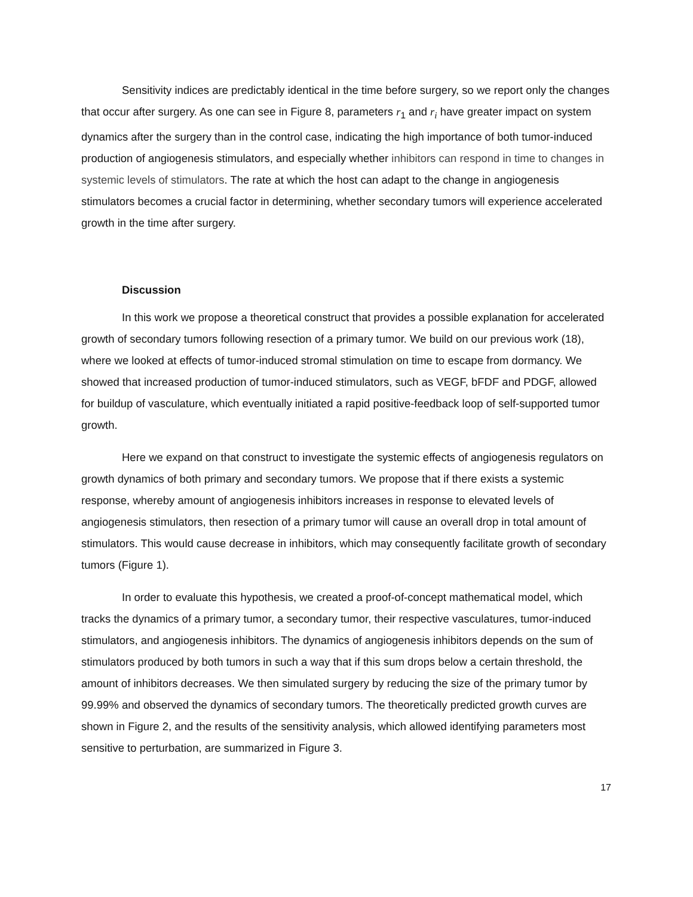Sensitivity indices are predictably identical in the time before surgery, so we report only the changes that occur after surgery. As one can see in Figure 8, parameters r<sub>1</sub> and r<sub>i</sub> have greater impact on system dynamics after the surgery than in the control case, indicating the high importance of both tumor-induced production of angiogenesis stimulators, and especially whether inhibitors can respond in time to changes in systemic levels of stimulators. The rate at which the host can adapt to the change in angiogenesis stimulators becomes a crucial factor in determining, whether secondary tumors will experience accelerated growth in the time after surgery.
Discussion
In this work we propose a theoretical construct that provides a possible explanation for accelerated growth of secondary tumors following resection of a primary tumor. We build on our previous work (18), where we looked at effects of tumor-induced stromal stimulation on time to escape from dormancy. We showed that increased production of tumor-induced stimulators, such as VEGF, bFDF and PDGF, allowed for buildup of vasculature, which eventually initiated a rapid positive-feedback loop of self-supported tumor growth.
Here we expand on that construct to investigate the systemic effects of angiogenesis regulators on growth dynamics of both primary and secondary tumors. We propose that if there exists a systemic response, whereby amount of angiogenesis inhibitors increases in response to elevated levels of angiogenesis stimulators, then resection of a primary tumor will cause an overall drop in total amount of stimulators. This would cause decrease in inhibitors, which may consequently facilitate growth of secondary tumors (Figure 1).
In order to evaluate this hypothesis, we created a proof-of-concept mathematical model, which tracks the dynamics of a primary tumor, a secondary tumor, their respective vasculatures, tumor-induced stimulators, and angiogenesis inhibitors. The dynamics of angiogenesis inhibitors depends on the sum of stimulators produced by both tumors in such a way that if this sum drops below a certain threshold, the amount of inhibitors decreases. We then simulated surgery by reducing the size of the primary tumor by 99.99% and observed the dynamics of secondary tumors. The theoretically predicted growth curves are shown in Figure 2, and the results of the sensitivity analysis, which allowed identifying parameters most sensitive to perturbation, are summarized in Figure 3.
17